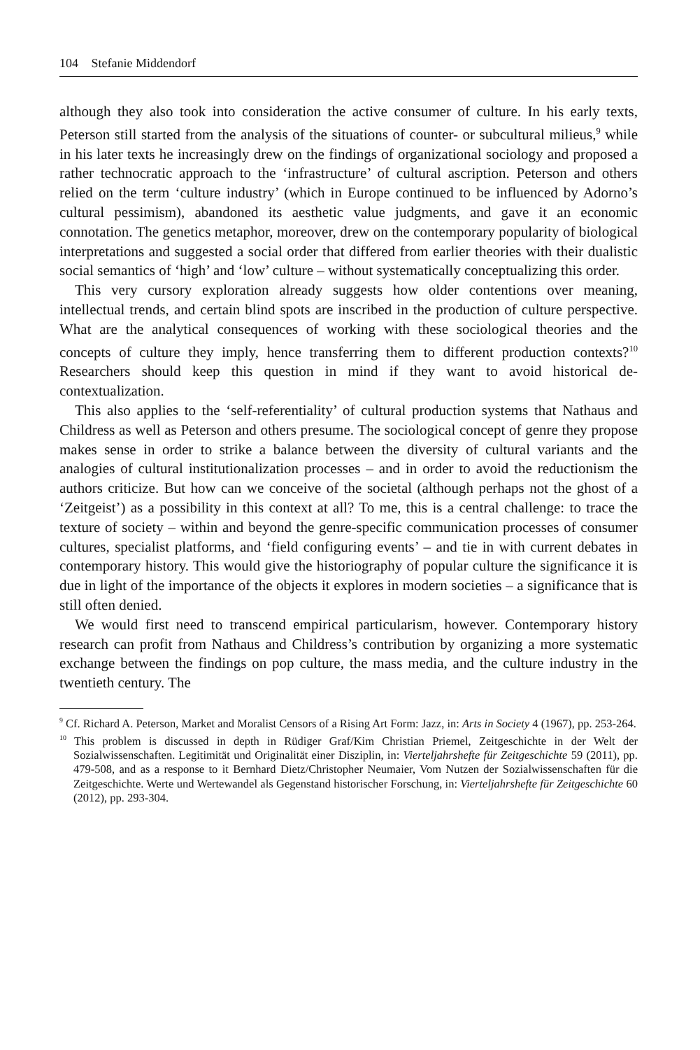104 Stefanie Middendorf
although they also took into consideration the active consumer of culture. In his early texts, Peterson still started from the analysis of the situations of counter- or subcultural milieus,<sup>9</sup> while in his later texts he increasingly drew on the findings of organizational sociology and proposed a rather technocratic approach to the ‘infrastructure’ of cultural ascription. Peterson and others relied on the term ‘culture industry’ (which in Europe continued to be influenced by Adorno’s cultural pessimism), abandoned its aesthetic value judgments, and gave it an economic connotation. The genetics metaphor, moreover, drew on the contemporary popularity of biological interpretations and suggested a social order that differed from earlier theories with their dualistic social semantics of ‘high’ and ‘low’ culture – without systematically conceptualizing this order.
This very cursory exploration already suggests how older contentions over meaning, intellectual trends, and certain blind spots are inscribed in the production of culture perspective. What are the analytical consequences of working with these sociological theories and the concepts of culture they imply, hence transferring them to different production contexts?<sup>10</sup> Researchers should keep this question in mind if they want to avoid historical de-contextualization.
This also applies to the ‘self-referentiality’ of cultural production systems that Nathaus and Childress as well as Peterson and others presume. The sociological concept of genre they propose makes sense in order to strike a balance between the diversity of cultural variants and the analogies of cultural institutionalization processes – and in order to avoid the reductionism the authors criticize. But how can we conceive of the societal (although perhaps not the ghost of a ‘Zeitgeist’) as a possibility in this context at all? To me, this is a central challenge: to trace the texture of society – within and beyond the genre-specific communication processes of consumer cultures, specialist platforms, and ‘field configuring events’ – and tie in with current debates in contemporary history. This would give the historiography of popular culture the significance it is due in light of the importance of the objects it explores in modern societies – a significance that is still often denied.
We would first need to transcend empirical particularism, however. Contemporary history research can profit from Nathaus and Childress’s contribution by organizing a more systematic exchange between the findings on pop culture, the mass media, and the culture industry in the twentieth century. The
<sup>9</sup> Cf. Richard A. Peterson, Market and Moralist Censors of a Rising Art Form: Jazz, in: Arts in Society 4 (1967), pp. 253-264.
<sup>10</sup> This problem is discussed in depth in Rüdiger Graf/Kim Christian Priemel, Zeitgeschichte in der Welt der Sozialwissenschaften. Legitimität und Originalität einer Disziplin, in: Vierteljahrshefte für Zeitgeschichte 59 (2011), pp. 479-508, and as a response to it Bernhard Dietz/Christopher Neumaier, Vom Nutzen der Sozialwissenschaften für die Zeitgeschichte. Werte und Wertewandel als Gegenstand historischer Forschung, in: Vierteljahrshefte für Zeitgeschichte 60 (2012), pp. 293-304.